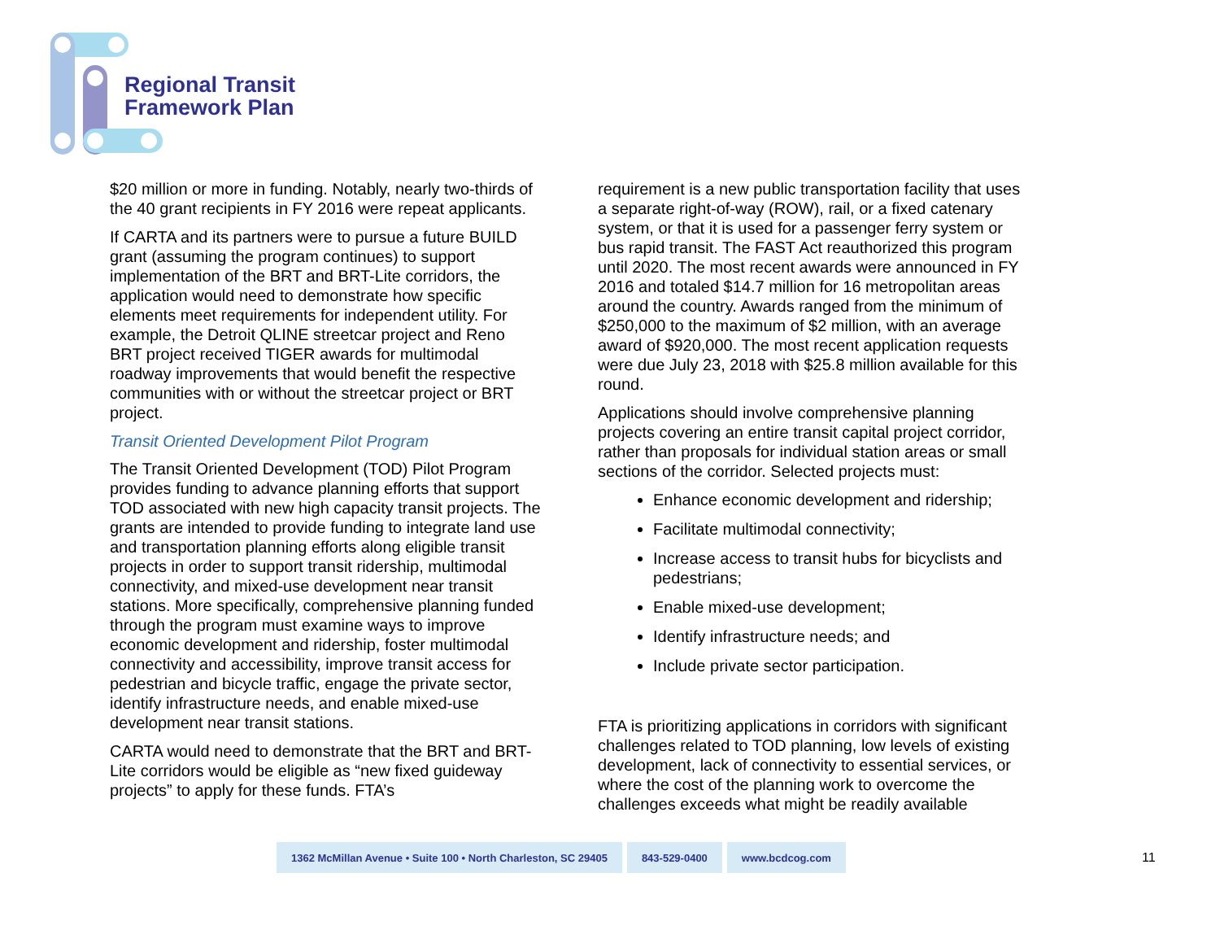Regional Transit
Framework Plan
$20 million or more in funding. Notably, nearly two-thirds of the 40 grant recipients in FY 2016 were repeat applicants.
If CARTA and its partners were to pursue a future BUILD grant (assuming the program continues) to support implementation of the BRT and BRT-Lite corridors, the application would need to demonstrate how specific elements meet requirements for independent utility. For example, the Detroit QLINE streetcar project and Reno BRT project received TIGER awards for multimodal roadway improvements that would benefit the respective communities with or without the streetcar project or BRT project.
Transit Oriented Development Pilot Program
The Transit Oriented Development (TOD) Pilot Program provides funding to advance planning efforts that support TOD associated with new high capacity transit projects. The grants are intended to provide funding to integrate land use and transportation planning efforts along eligible transit projects in order to support transit ridership, multimodal connectivity, and mixed-use development near transit stations. More specifically, comprehensive planning funded through the program must examine ways to improve economic development and ridership, foster multimodal connectivity and accessibility, improve transit access for pedestrian and bicycle traffic, engage the private sector, identify infrastructure needs, and enable mixed-use development near transit stations.
CARTA would need to demonstrate that the BRT and BRT-Lite corridors would be eligible as “new fixed guideway projects” to apply for these funds. FTA’s
requirement is a new public transportation facility that uses a separate right-of-way (ROW), rail, or a fixed catenary system, or that it is used for a passenger ferry system or bus rapid transit. The FAST Act reauthorized this program until 2020. The most recent awards were announced in FY 2016 and totaled $14.7 million for 16 metropolitan areas around the country. Awards ranged from the minimum of $250,000 to the maximum of $2 million, with an average award of $920,000. The most recent application requests were due July 23, 2018 with $25.8 million available for this round.
Applications should involve comprehensive planning projects covering an entire transit capital project corridor, rather than proposals for individual station areas or small sections of the corridor. Selected projects must:
Enhance economic development and ridership;
Facilitate multimodal connectivity;
Increase access to transit hubs for bicyclists and pedestrians;
Enable mixed-use development;
Identify infrastructure needs; and
Include private sector participation.
FTA is prioritizing applications in corridors with significant challenges related to TOD planning, low levels of existing development, lack of connectivity to essential services, or where the cost of the planning work to overcome the challenges exceeds what might be readily available
1362 McMillan Avenue • Suite 100 • North Charleston, SC 29405
843-529-0400 www.bcdcog.com
11